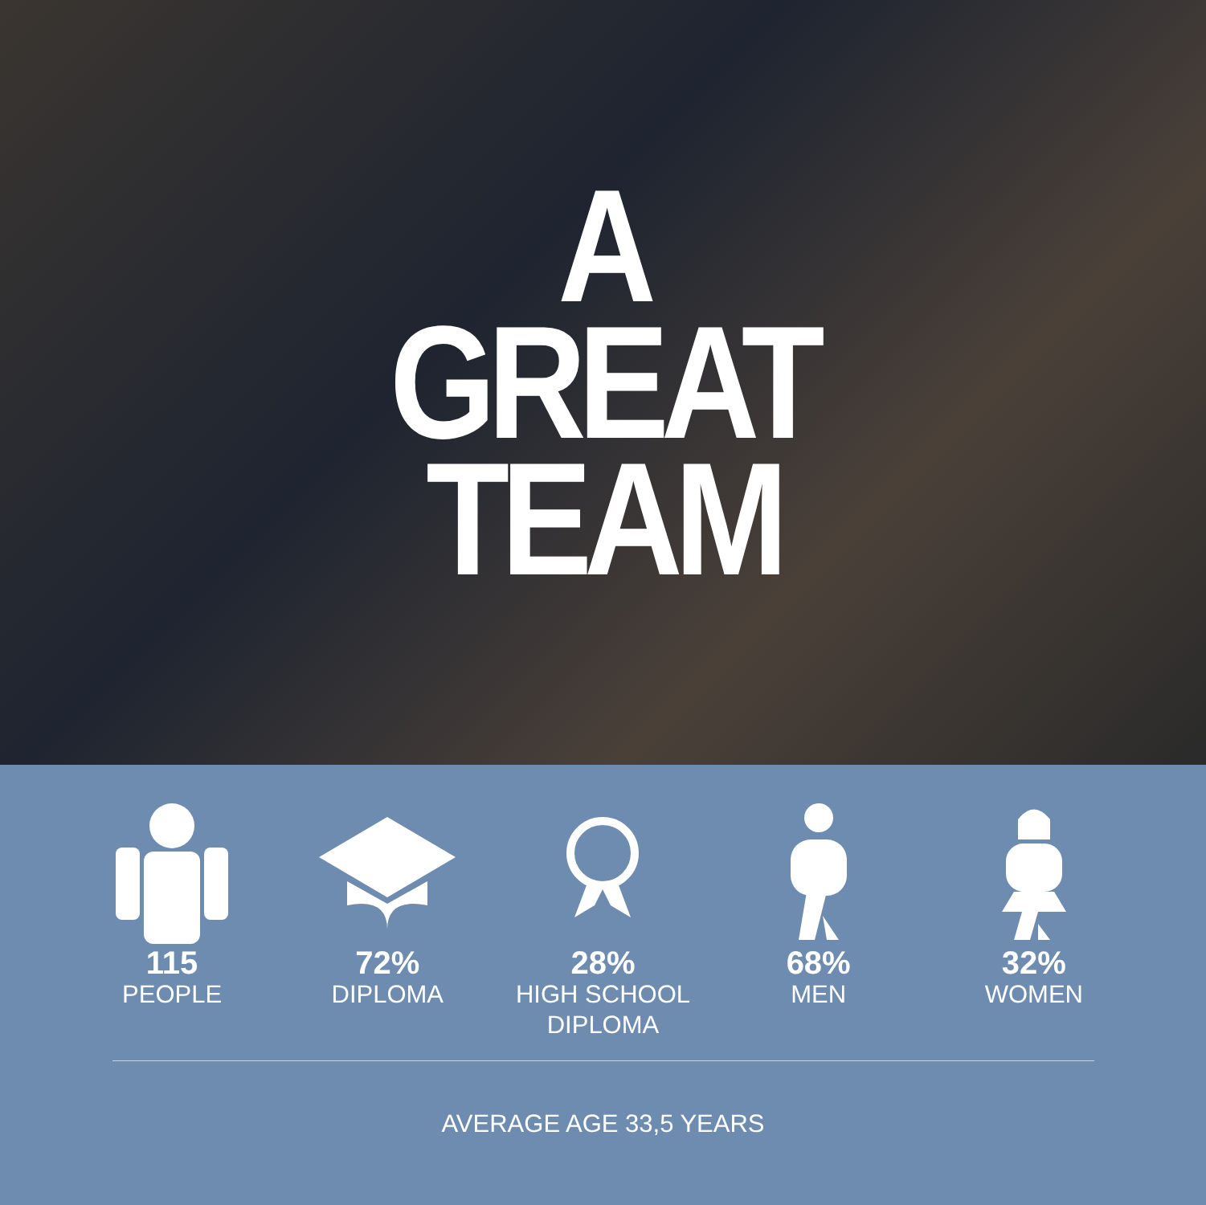A
GREAT
TEAM
115
PEOPLE
72%
DIPLOMA
28%
HIGH SCHOOL DIPLOMA
68%
MEN
32%
WOMEN
AVERAGE AGE 33,5 YEARS